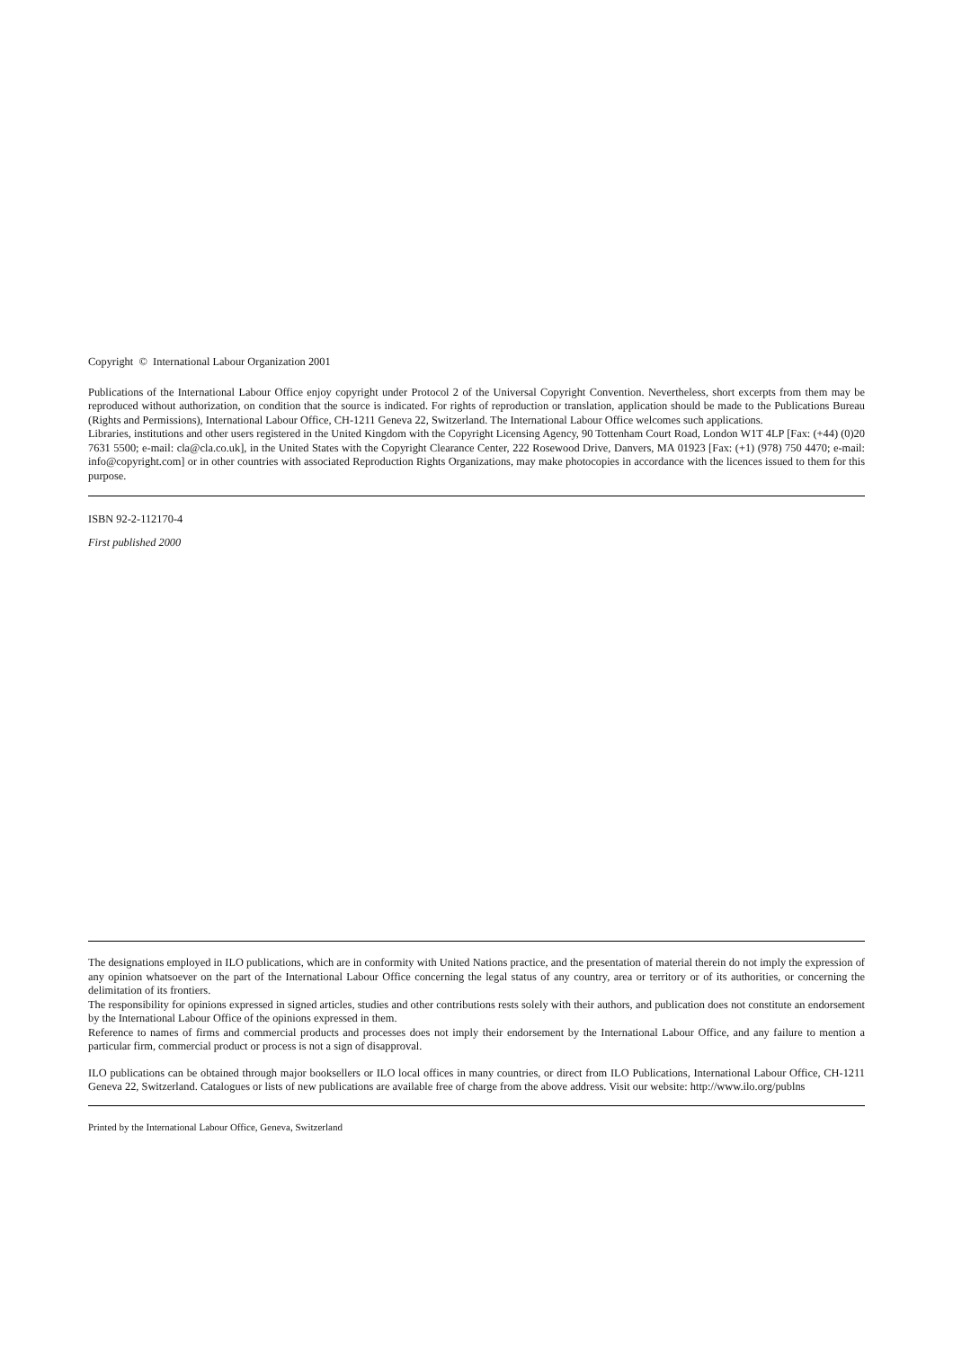Copyright © International Labour Organization 2001
Publications of the International Labour Office enjoy copyright under Protocol 2 of the Universal Copyright Convention. Nevertheless, short excerpts from them may be reproduced without authorization, on condition that the source is indicated. For rights of reproduction or translation, application should be made to the Publications Bureau (Rights and Permissions), International Labour Office, CH-1211 Geneva 22, Switzerland. The International Labour Office welcomes such applications.
Libraries, institutions and other users registered in the United Kingdom with the Copyright Licensing Agency, 90 Tottenham Court Road, London W1T 4LP [Fax: (+44) (0)20 7631 5500; e-mail: cla@cla.co.uk], in the United States with the Copyright Clearance Center, 222 Rosewood Drive, Danvers, MA 01923 [Fax: (+1) (978) 750 4470; e-mail: info@copyright.com] or in other countries with associated Reproduction Rights Organizations, may make photocopies in accordance with the licences issued to them for this purpose.
ISBN 92-2-112170-4
First published 2000
The designations employed in ILO publications, which are in conformity with United Nations practice, and the presentation of material therein do not imply the expression of any opinion whatsoever on the part of the International Labour Office concerning the legal status of any country, area or territory or of its authorities, or concerning the delimitation of its frontiers.
The responsibility for opinions expressed in signed articles, studies and other contributions rests solely with their authors, and publication does not constitute an endorsement by the International Labour Office of the opinions expressed in them.
Reference to names of firms and commercial products and processes does not imply their endorsement by the International Labour Office, and any failure to mention a particular firm, commercial product or process is not a sign of disapproval.
ILO publications can be obtained through major booksellers or ILO local offices in many countries, or direct from ILO Publications, International Labour Office, CH-1211 Geneva 22, Switzerland. Catalogues or lists of new publications are available free of charge from the above address. Visit our website: http://www.ilo.org/publns
Printed by the International Labour Office, Geneva, Switzerland